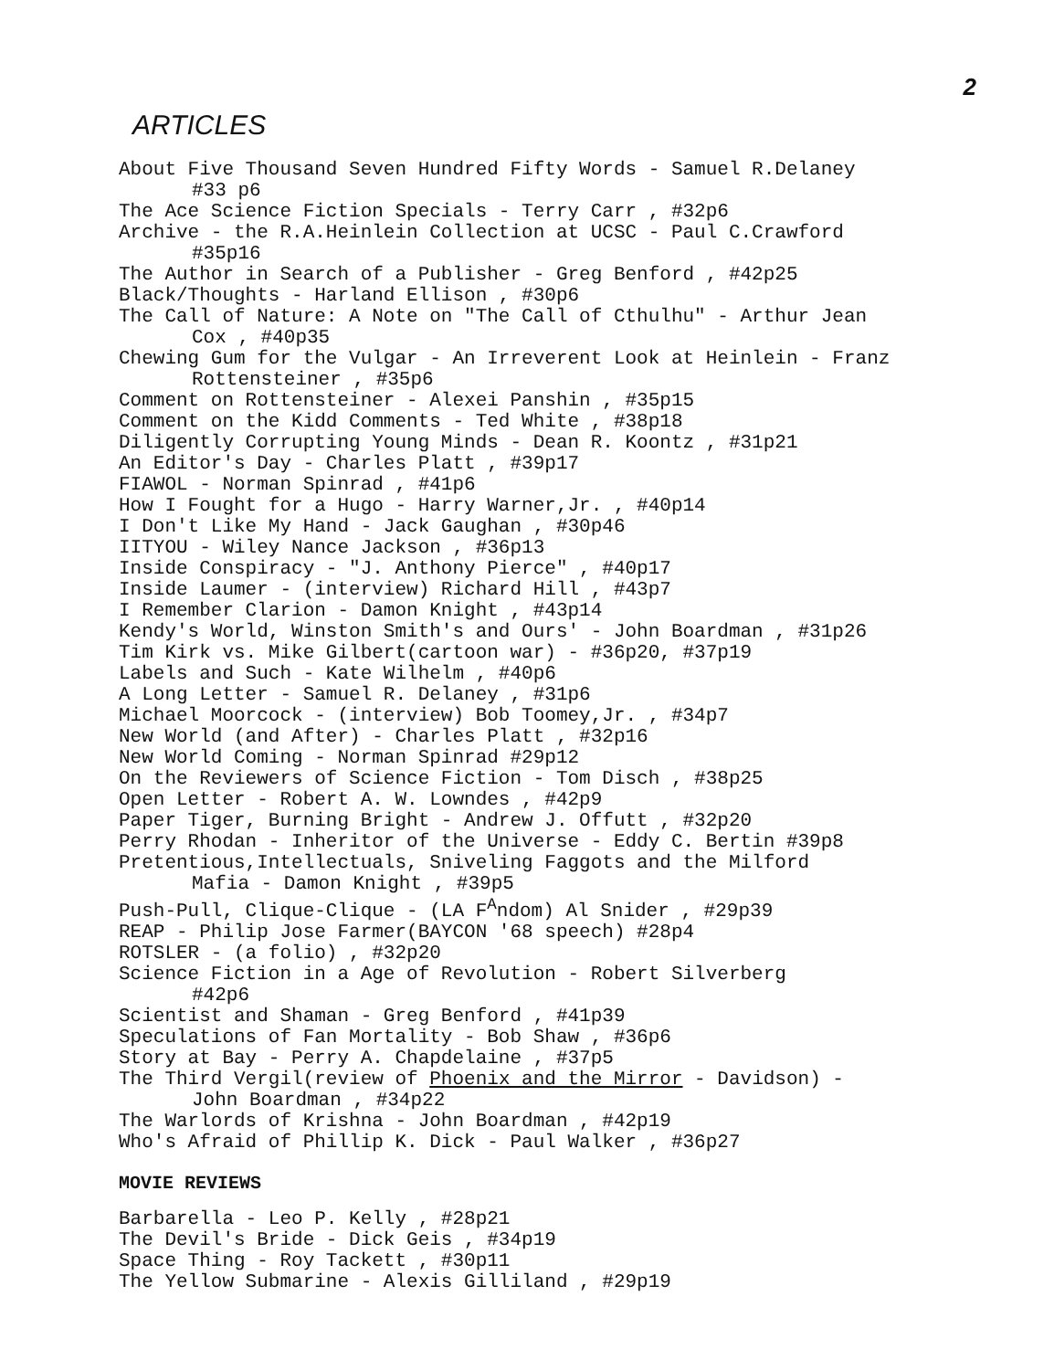2
ARTICLES
About Five Thousand Seven Hundred Fifty Words - Samuel R.Delaney
#33 p6
The Ace Science Fiction Specials - Terry Carr , #32p6
Archive - the R.A.Heinlein Collection at UCSC - Paul C.Crawford
#35p16
The Author in Search of a Publisher - Greg Benford , #42p25
Black/Thoughts - Harland Ellison , #30p6
The Call of Nature: A Note on "The Call of Cthulhu" - Arthur Jean
Cox , #40p35
Chewing Gum for the Vulgar - An Irreverent Look at Heinlein - Franz
Rottensteiner , #35p6
Comment on Rottensteiner - Alexei Panshin , #35p15
Comment on the Kidd Comments - Ted White , #38p18
Diligently Corrupting Young Minds - Dean R. Koontz , #31p21
An Editor's Day - Charles Platt , #39p17
FIAWOL - Norman Spinrad , #41p6
How I Fought for a Hugo - Harry Warner,Jr. , #40p14
I Don't Like My Hand - Jack Gaughan , #30p46
IITYOU - Wiley Nance Jackson , #36p13
Inside Conspiracy - "J. Anthony Pierce" , #40p17
Inside Laumer - (interview) Richard Hill , #43p7
I Remember Clarion - Damon Knight , #43p14
Kendy's World, Winston Smith's and Ours' - John Boardman , #31p26
Tim Kirk vs. Mike Gilbert(cartoon war) - #36p20, #37p19
Labels and Such - Kate Wilhelm , #40p6
A Long Letter - Samuel R. Delaney , #31p6
Michael Moorcock - (interview) Bob Toomey,Jr. , #34p7
New World (and After) - Charles Platt , #32p16
New World Coming - Norman Spinrad #29p12
On the Reviewers of Science Fiction - Tom Disch , #38p25
Open Letter - Robert A. W. Lowndes , #42p9
Paper Tiger, Burning Bright - Andrew J. Offutt , #32p20
Perry Rhodan - Inheritor of the Universe - Eddy C. Bertin #39p8
Pretentious,Intellectuals, Sniveling Faggots and the Milford
Mafia - Damon Knight , #39p5
Push-Pull, Clique-Clique - (LA F<sup>A</sup>ndom) Al Snider , #29p39
REAP - Philip Jose Farmer(BAYCON '68 speech) #28p4
ROTSLER - (a folio) , #32p20
Science Fiction in a Age of Revolution - Robert Silverberg
#42p6
Scientist and Shaman - Greg Benford , #41p39
Speculations of Fan Mortality - Bob Shaw , #36p6
Story at Bay - Perry A. Chapdelaine , #37p5
The Third Vergil(review of Phoenix and the Mirror - Davidson) -
John Boardman , #34p22
The Warlords of Krishna - John Boardman , #42p19
Who's Afraid of Phillip K. Dick - Paul Walker , #36p27
MOVIE REVIEWS
Barbarella - Leo P. Kelly , #28p21
The Devil's Bride - Dick Geis , #34p19
Space Thing - Roy Tackett , #30p11
The Yellow Submarine - Alexis Gilliland , #29p19